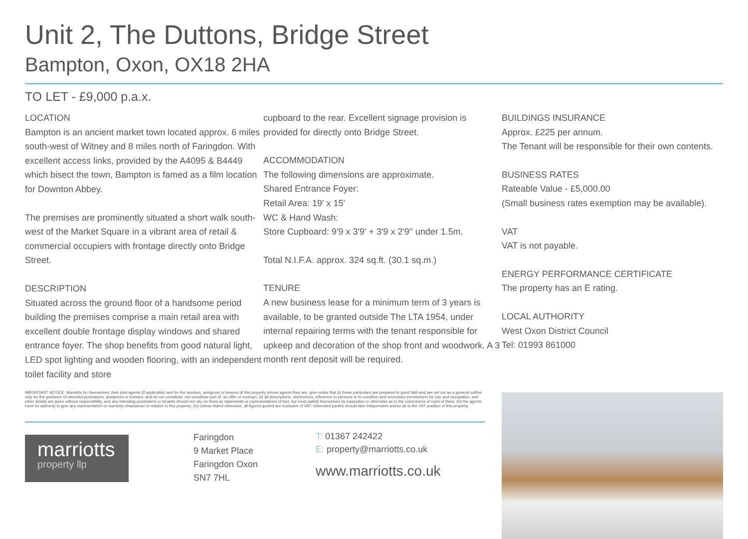Unit 2, The Duttons, Bridge Street
Bampton, Oxon, OX18 2HA
TO LET - £9,000 p.a.x.
LOCATION
Bampton is an ancient market town located approx. 6 miles south-west of Witney and 8 miles north of Faringdon. With excellent access links, provided by the A4095 & B4449 which bisect the town, Bampton is famed as a film location for Downton Abbey.
The premises are prominently situated a short walk south-west of the Market Square in a vibrant area of retail & commercial occupiers with frontage directly onto Bridge Street.
DESCRIPTION
Situated across the ground floor of a handsome period building the premises comprise a main retail area with excellent double frontage display windows and shared entrance foyer. The shop benefits from good natural light, LED spot lighting and wooden flooring, with an independent toilet facility and store
cupboard to the rear. Excellent signage provision is provided for directly onto Bridge Street.
ACCOMMODATION
The following dimensions are approximate.
Shared Entrance Foyer:
Retail Area: 19' x 15'
WC & Hand Wash:
Store Cupboard: 9'9 x 3'9' + 3'9 x 2'9'' under 1.5m.
Total N.I.F.A. approx. 324 sq.ft. (30.1 sq.m.)
TENURE
A new business lease for a minimum term of 3 years is available, to be granted outside The LTA 1954, under internal repairing terms with the tenant responsible for upkeep and decoration of the shop front and woodwork. A 3 month rent deposit will be required.
BUILDINGS INSURANCE
Approx. £225 per annum.
The Tenant will be responsible for their own contents.
BUSINESS RATES
Rateable Value - £5,000.00
(Small business rates exemption may be available).
VAT
VAT is not payable.
ENERGY PERFORMANCE CERTIFICATE
The property has an E rating.
LOCAL AUTHORITY
West Oxon District Council
Tel: 01993 861000
IMPORTANT NOTICE: Marriotts for themselves, their joint agents (if applicable) and for the vendors, assignors or lessors of this property whose agents they are, give notice that (i) these particulars are prepared in good faith and are set out as a general outline only for the guidance of intended purchasers, assignees or lessees, and do not constitute, nor constitute part of, an offer or contract; (ii) all descriptions, dimensions, reference to services or to condition and necessary permissions for use and occupation, and other details are given without responsibility, and any intending purchasers or tenants should not rely on them as statements or representations of fact, but must satisfy themselves by inspection or otherwise as to the correctness of each of them; (iii) the agents have no authority to give any representation or warranty whatsoever in relation to this property; (iv) unless stated otherwise, all figures quoted are exclusive of VAT. Interested parties should take independent advice as to the VAT position of this property.
marriotts
property llp
Faringdon
9 Market Place
Faringdon Oxon
SN7 7HL
T: 01367 242422
E: property@marriotts.co.uk
www.marriotts.co.uk